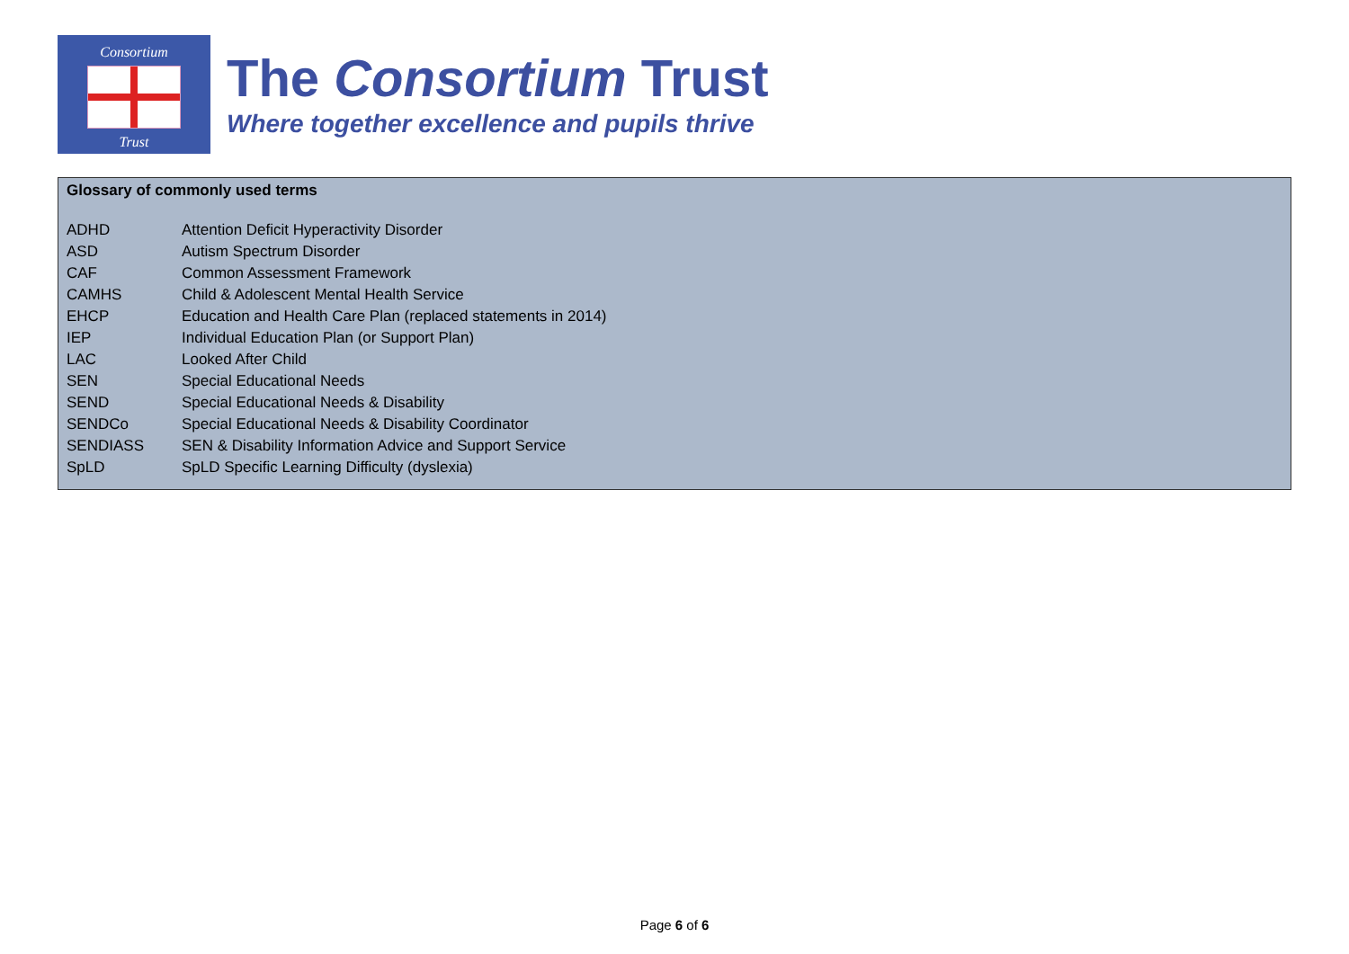Consortium
Trust
The Consortium Trust
Where together excellence and pupils thrive
Glossary of commonly used terms
| ADHD | Attention Deficit Hyperactivity Disorder |
| ASD | Autism Spectrum Disorder |
| CAF | Common Assessment Framework |
| CAMHS | Child & Adolescent Mental Health Service |
| EHCP | Education and Health Care Plan (replaced statements in 2014) |
| IEP | Individual Education Plan (or Support Plan) |
| LAC | Looked After Child |
| SEN | Special Educational Needs |
| SEND | Special Educational Needs & Disability |
| SENDCo | Special Educational Needs & Disability Coordinator |
| SENDIASS | SEN & Disability Information Advice and Support Service |
| SpLD | SpLD Specific Learning Difficulty (dyslexia) |
Page 6 of 6